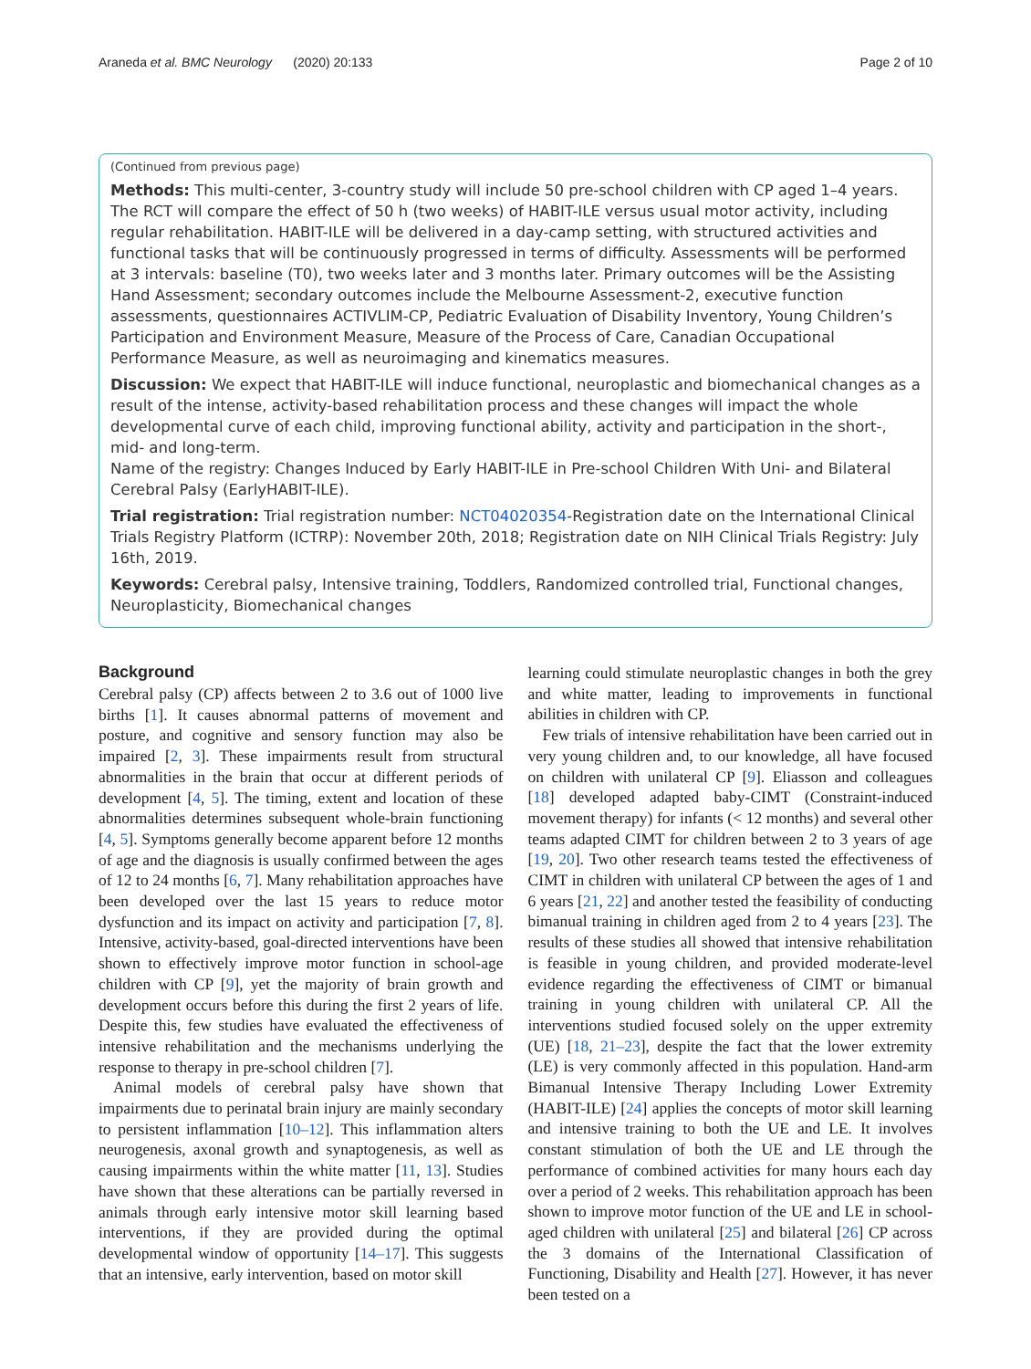Araneda et al. BMC Neurology (2020) 20:133 Page 2 of 10
(Continued from previous page)
Methods: This multi-center, 3-country study will include 50 pre-school children with CP aged 1–4 years. The RCT will compare the effect of 50 h (two weeks) of HABIT-ILE versus usual motor activity, including regular rehabilitation. HABIT-ILE will be delivered in a day-camp setting, with structured activities and functional tasks that will be continuously progressed in terms of difficulty. Assessments will be performed at 3 intervals: baseline (T0), two weeks later and 3 months later. Primary outcomes will be the Assisting Hand Assessment; secondary outcomes include the Melbourne Assessment-2, executive function assessments, questionnaires ACTIVLIM-CP, Pediatric Evaluation of Disability Inventory, Young Children’s Participation and Environment Measure, Measure of the Process of Care, Canadian Occupational Performance Measure, as well as neuroimaging and kinematics measures.
Discussion: We expect that HABIT-ILE will induce functional, neuroplastic and biomechanical changes as a result of the intense, activity-based rehabilitation process and these changes will impact the whole developmental curve of each child, improving functional ability, activity and participation in the short-, mid- and long-term.
Name of the registry: Changes Induced by Early HABIT-ILE in Pre-school Children With Uni- and Bilateral Cerebral Palsy (EarlyHABIT-ILE).
Trial registration: Trial registration number: NCT04020354-Registration date on the International Clinical Trials Registry Platform (ICTRP): November 20th, 2018; Registration date on NIH Clinical Trials Registry: July 16th, 2019.
Keywords: Cerebral palsy, Intensive training, Toddlers, Randomized controlled trial, Functional changes, Neuroplasticity, Biomechanical changes
Background
Cerebral palsy (CP) affects between 2 to 3.6 out of 1000 live births [1]. It causes abnormal patterns of movement and posture, and cognitive and sensory function may also be impaired [2, 3]. These impairments result from structural abnormalities in the brain that occur at different periods of development [4, 5]. The timing, extent and location of these abnormalities determines subsequent whole-brain functioning [4, 5]. Symptoms generally become apparent before 12 months of age and the diagnosis is usually confirmed between the ages of 12 to 24 months [6, 7]. Many rehabilitation approaches have been developed over the last 15 years to reduce motor dysfunction and its impact on activity and participation [7, 8]. Intensive, activity-based, goal-directed interventions have been shown to effectively improve motor function in school-age children with CP [9], yet the majority of brain growth and development occurs before this during the first 2 years of life. Despite this, few studies have evaluated the effectiveness of intensive rehabilitation and the mechanisms underlying the response to therapy in pre-school children [7].
Animal models of cerebral palsy have shown that impairments due to perinatal brain injury are mainly secondary to persistent inflammation [10–12]. This inflammation alters neurogenesis, axonal growth and synaptogenesis, as well as causing impairments within the white matter [11, 13]. Studies have shown that these alterations can be partially reversed in animals through early intensive motor skill learning based interventions, if they are provided during the optimal developmental window of opportunity [14–17]. This suggests that an intensive, early intervention, based on motor skill
learning could stimulate neuroplastic changes in both the grey and white matter, leading to improvements in functional abilities in children with CP.
Few trials of intensive rehabilitation have been carried out in very young children and, to our knowledge, all have focused on children with unilateral CP [9]. Eliasson and colleagues [18] developed adapted baby-CIMT (Constraint-induced movement therapy) for infants (< 12 months) and several other teams adapted CIMT for children between 2 to 3 years of age [19, 20]. Two other research teams tested the effectiveness of CIMT in children with unilateral CP between the ages of 1 and 6 years [21, 22] and another tested the feasibility of conducting bimanual training in children aged from 2 to 4 years [23]. The results of these studies all showed that intensive rehabilitation is feasible in young children, and provided moderate-level evidence regarding the effectiveness of CIMT or bimanual training in young children with unilateral CP. All the interventions studied focused solely on the upper extremity (UE) [18, 21–23], despite the fact that the lower extremity (LE) is very commonly affected in this population. Hand-arm Bimanual Intensive Therapy Including Lower Extremity (HABIT-ILE) [24] applies the concepts of motor skill learning and intensive training to both the UE and LE. It involves constant stimulation of both the UE and LE through the performance of combined activities for many hours each day over a period of 2 weeks. This rehabilitation approach has been shown to improve motor function of the UE and LE in school-aged children with unilateral [25] and bilateral [26] CP across the 3 domains of the International Classification of Functioning, Disability and Health [27]. However, it has never been tested on a